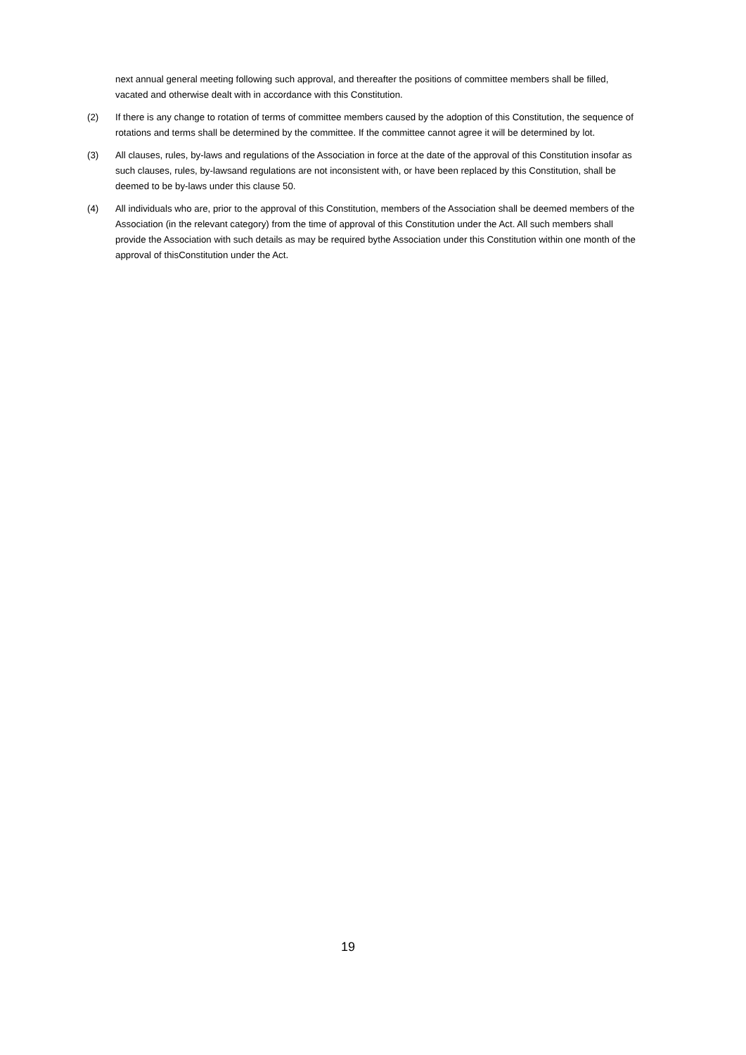next annual general meeting following such approval, and thereafter the positions of committee members shall be filled, vacated and otherwise dealt with in accordance with this Constitution.
(2) If there is any change to rotation of terms of committee members caused by the adoption of this Constitution, the sequence of rotations and terms shall be determined by the committee. If the committee cannot agree it will be determined by lot.
(3) All clauses, rules, by-laws and regulations of the Association in force at the date of the approval of this Constitution insofar as such clauses, rules, by-lawsand regulations are not inconsistent with, or have been replaced by this Constitution, shall be deemed to be by-laws under this clause 50.
(4) All individuals who are, prior to the approval of this Constitution, members of the Association shall be deemed members of the Association (in the relevant category) from the time of approval of this Constitution under the Act. All such members shall provide the Association with such details as may be required bythe Association under this Constitution within one month of the approval of thisConstitution under the Act.
19